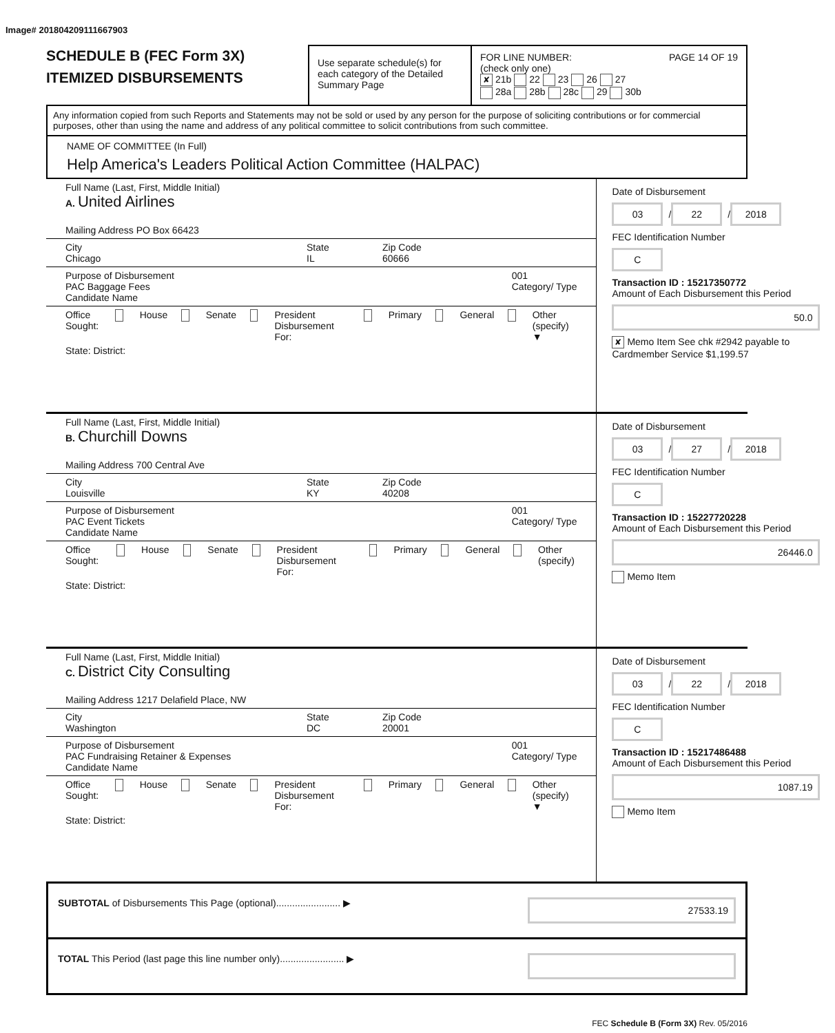Image# 201804209111667903
SCHEDULE B (FEC Form 3X)
ITEMIZED DISBURSEMENTS
Use separate schedule(s) for each category of the Detailed Summary Page
FOR LINE NUMBER: PAGE 14 OF 19
(check only one)
✘ 21b 22 23 26 27
28a 28b 28c 29 30b
Any information copied from such Reports and Statements may not be sold or used by any person for the purpose of soliciting contributions or for commercial purposes, other than using the name and address of any political committee to solicit contributions from such committee.
NAME OF COMMITTEE (In Full)
Help America's Leaders Political Action Committee (HALPAC)
Full Name (Last, First, Middle Initial)
A. United Airlines
Mailing Address PO Box 66423
City
Chicago State
IL Zip Code
60666
Purpose of Disbursement
PAC Baggage Fees
Candidate Name 001
Category/ Type
Office Sought: House Senate President Disbursement For: Primary General Other (specify) ▼
State: District:
Date of Disbursement
03 / 22 / 2018
FEC Identification Number
C
Transaction ID : 15217350772
Amount of Each Disbursement this Period
50.0
✘ Memo Item See chk #2942 payable to Cardmember Service $1,199.57
Full Name (Last, First, Middle Initial)
B. Churchill Downs
Mailing Address 700 Central Ave
City
Louisville State
KY Zip Code
40208
Purpose of Disbursement
PAC Event Tickets
Candidate Name 001
Category/ Type
Office Sought: House Senate President Disbursement For: Primary General Other (specify)
State: District:
Date of Disbursement
03 / 27 / 2018
FEC Identification Number
C
Transaction ID : 15227720228
Amount of Each Disbursement this Period
26446.0
Memo Item
Full Name (Last, First, Middle Initial)
C. District City Consulting
Mailing Address 1217 Delafield Place, NW
City
Washington State
DC Zip Code
20001
Purpose of Disbursement
PAC Fundraising Retainer & Expenses
Candidate Name 001
Category/ Type
Office Sought: House Senate President Disbursement For: Primary General Other (specify) ▼
State: District:
Date of Disbursement
03 / 22 / 2018
FEC Identification Number
C
Transaction ID : 15217486488
Amount of Each Disbursement this Period
1087.19
Memo Item
SUBTOTAL of Disbursements This Page (optional)........................ ▶ 27533.19
TOTAL This Period (last page this line number only)........................ ▶
FEC Schedule B (Form 3X) Rev. 05/2016